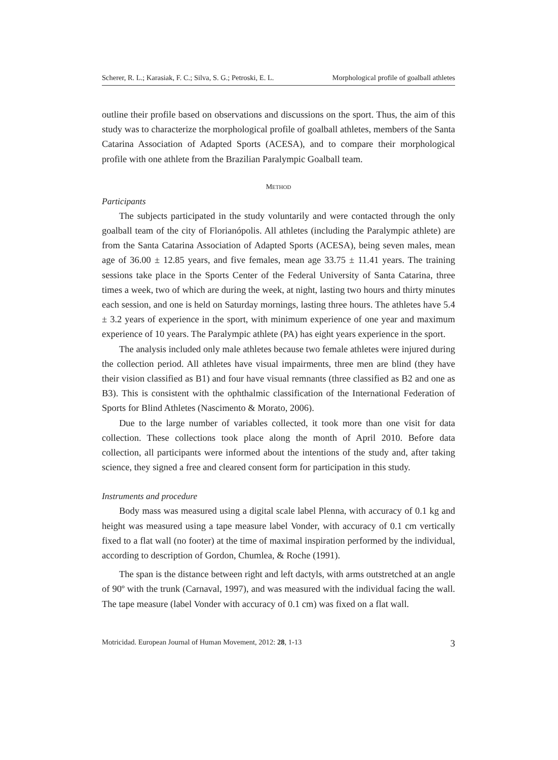Scherer, R. L.; Karasiak, F. C.; Silva, S. G.; Petroski, E. L. Morphological profile of goalball athletes
outline their profile based on observations and discussions on the sport. Thus, the aim of this study was to characterize the morphological profile of goalball athletes, members of the Santa Catarina Association of Adapted Sports (ACESA), and to compare their morphological profile with one athlete from the Brazilian Paralympic Goalball team.
METHOD
Participants
The subjects participated in the study voluntarily and were contacted through the only goalball team of the city of Florianópolis. All athletes (including the Paralympic athlete) are from the Santa Catarina Association of Adapted Sports (ACESA), being seven males, mean age of 36.00 ± 12.85 years, and five females, mean age 33.75 ± 11.41 years. The training sessions take place in the Sports Center of the Federal University of Santa Catarina, three times a week, two of which are during the week, at night, lasting two hours and thirty minutes each session, and one is held on Saturday mornings, lasting three hours. The athletes have 5.4 ± 3.2 years of experience in the sport, with minimum experience of one year and maximum experience of 10 years. The Paralympic athlete (PA) has eight years experience in the sport.
The analysis included only male athletes because two female athletes were injured during the collection period. All athletes have visual impairments, three men are blind (they have their vision classified as B1) and four have visual remnants (three classified as B2 and one as B3). This is consistent with the ophthalmic classification of the International Federation of Sports for Blind Athletes (Nascimento & Morato, 2006).
Due to the large number of variables collected, it took more than one visit for data collection. These collections took place along the month of April 2010. Before data collection, all participants were informed about the intentions of the study and, after taking science, they signed a free and cleared consent form for participation in this study.
Instruments and procedure
Body mass was measured using a digital scale label Plenna, with accuracy of 0.1 kg and height was measured using a tape measure label Vonder, with accuracy of 0.1 cm vertically fixed to a flat wall (no footer) at the time of maximal inspiration performed by the individual, according to description of Gordon, Chumlea, & Roche (1991).
The span is the distance between right and left dactyls, with arms outstretched at an angle of 90º with the trunk (Carnaval, 1997), and was measured with the individual facing the wall. The tape measure (label Vonder with accuracy of 0.1 cm) was fixed on a flat wall.
Motricidad. European Journal of Human Movement, 2012: 28, 1-13 3